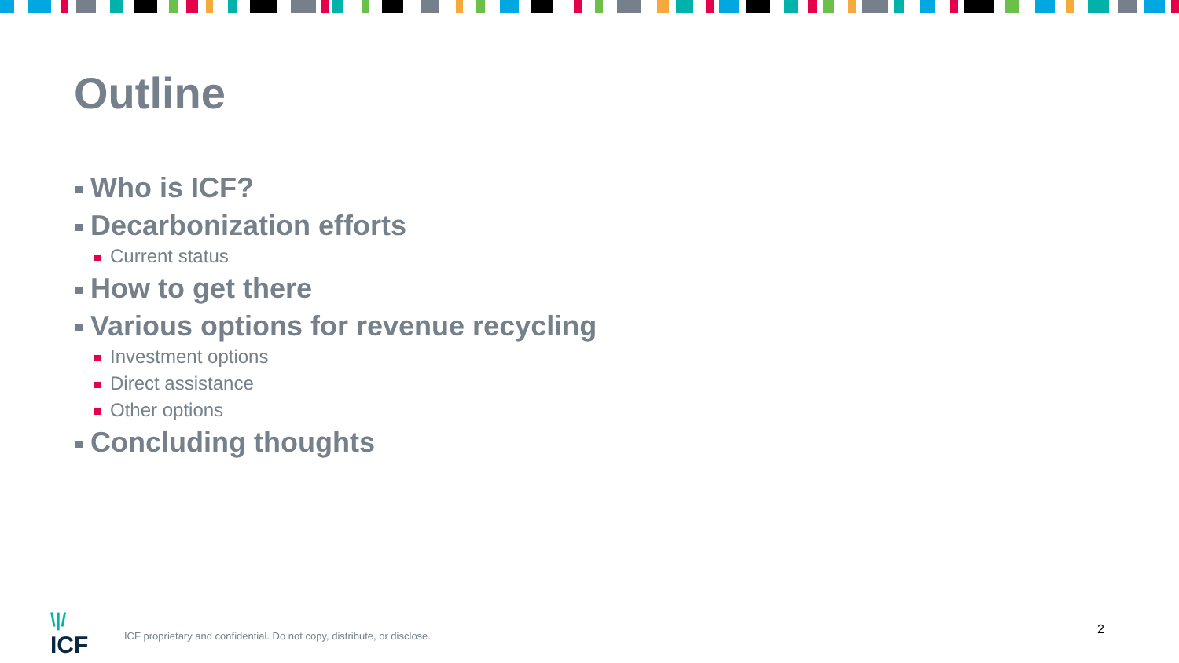Outline
Who is ICF?
Decarbonization efforts
Current status
How to get there
Various options for revenue recycling
Investment options
Direct assistance
Other options
Concluding thoughts
\|/
ICF
ICF proprietary and confidential. Do not copy, distribute, or disclose.
2